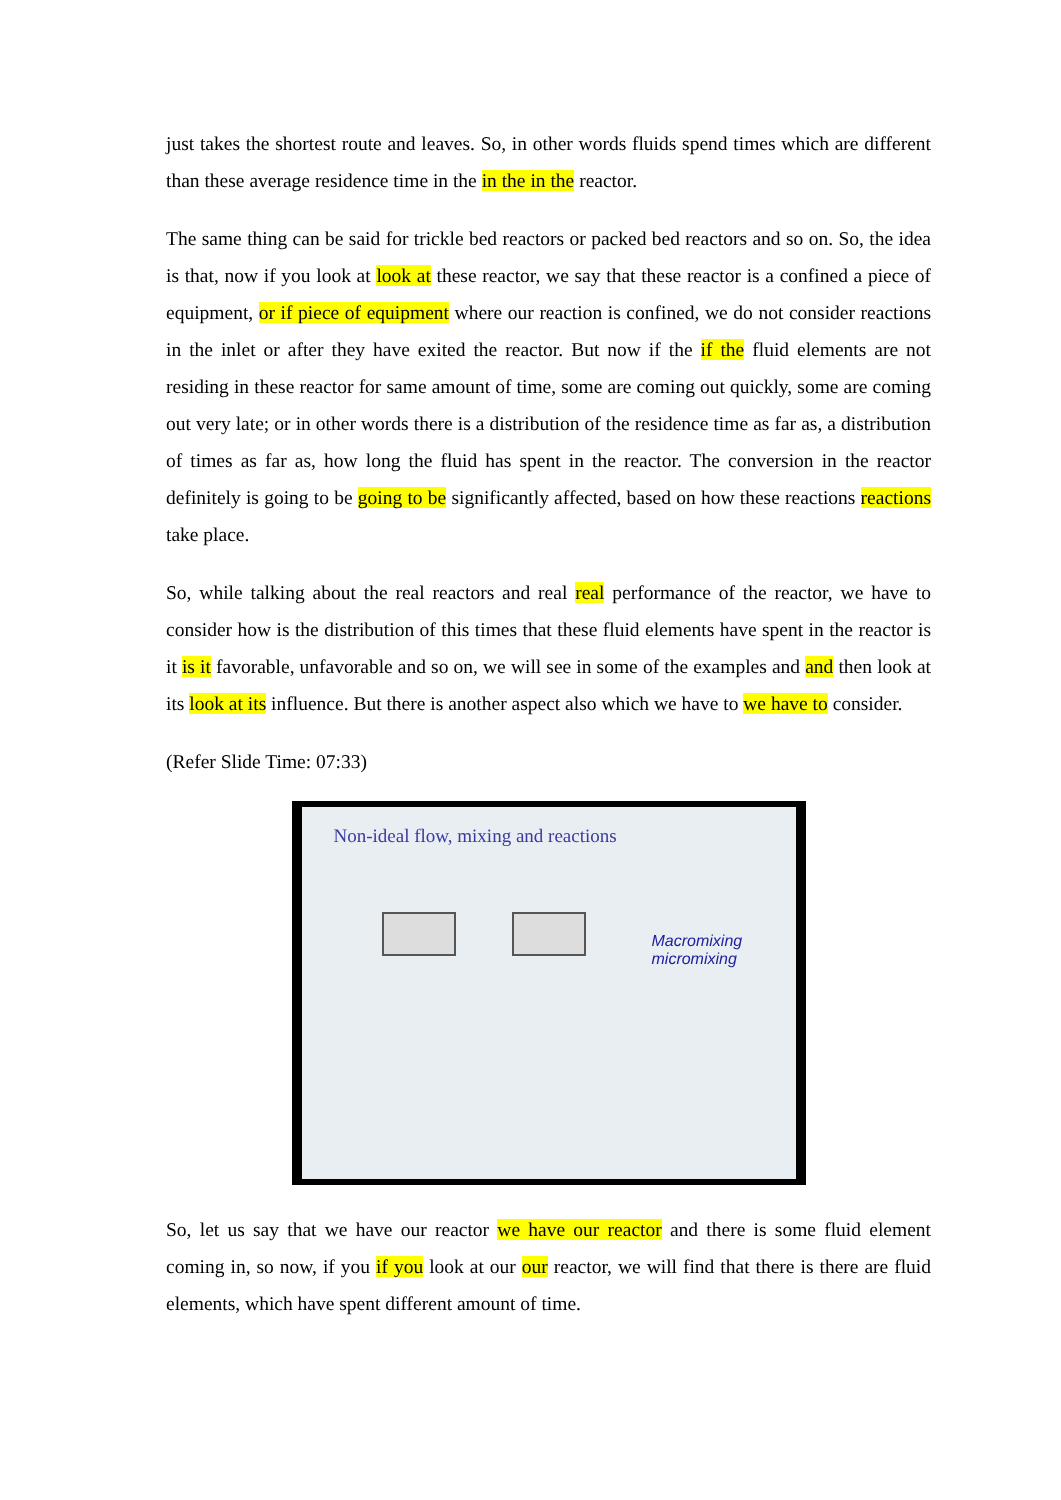just takes the shortest route and leaves. So, in other words fluids spend times which are different than these average residence time in the in the in the reactor.
The same thing can be said for trickle bed reactors or packed bed reactors and so on. So, the idea is that, now if you look at look at these reactor, we say that these reactor is a confined a piece of equipment, or if piece of equipment where our reaction is confined, we do not consider reactions in the inlet or after they have exited the reactor. But now if the if the fluid elements are not residing in these reactor for same amount of time, some are coming out quickly, some are coming out very late; or in other words there is a distribution of the residence time as far as, a distribution of times as far as, how long the fluid has spent in the reactor. The conversion in the reactor definitely is going to be going to be significantly affected, based on how these reactions reactions take place.
So, while talking about the real reactors and real real performance of the reactor, we have to consider how is the distribution of this times that these fluid elements have spent in the reactor is it is it favorable, unfavorable and so on, we will see in some of the examples and and then look at its look at its influence. But there is another aspect also which we have to we have to consider.
(Refer Slide Time: 07:33)
Non-ideal flow, mixing and reactions
Macromixing
micromixing
So, let us say that we have our reactor we have our reactor and there is some fluid element coming in, so now, if you if you look at our our reactor, we will find that there is there are fluid elements, which have spent different amount of time.